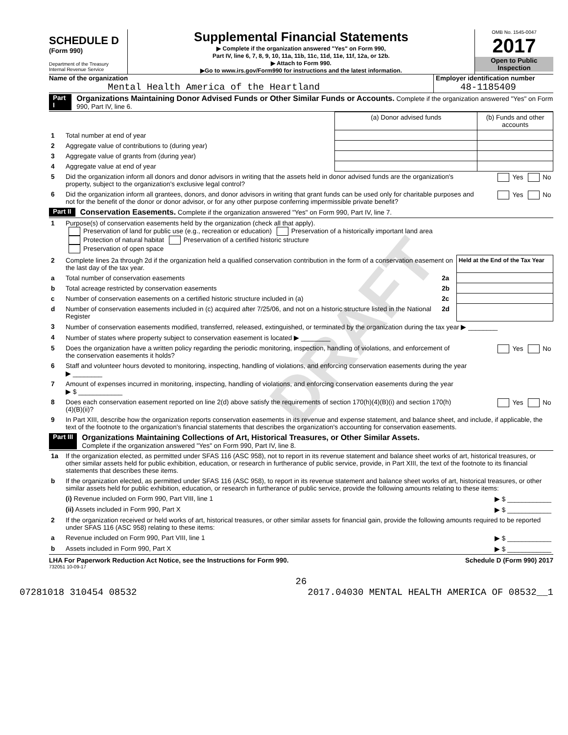DRAFT
SCHEDULE D
(Form 990)
Department of the Treasury
Internal Revenue Service
Supplemental Financial Statements
▶ Complete if the organization answered "Yes" on Form 990,
Part IV, line 6, 7, 8, 9, 10, 11a, 11b, 11c, 11d, 11e, 11f, 12a, or 12b.
▶ Attach to Form 990.
▶Go to www.irs.gov/Form990 for instructions and the latest information.
OMB No. 1545-0047
2017
Open to Public
Inspection
Name of the organization
Mental Health America of the Heartland
Employer identification number
48-1185409
Part I Organizations Maintaining Donor Advised Funds or Other Similar Funds or Accounts. Complete if the organization answered "Yes" on Form 990, Part IV, line 6.
| | | (a) Donor advised funds | (b) Funds and other accounts |
| 1 | Total number at end of year | | |
| 2 | Aggregate value of contributions to (during year) | | |
| 3 | Aggregate value of grants from (during year) | | |
| 4 | Aggregate value at end of year | | |
| 5 | Did the organization inform all donors and donor advisors in writing that the assets held in donor advised funds are the organization's property, subject to the organization's exclusive legal control? | | Yes No |
| 6 | Did the organization inform all grantees, donors, and donor advisors in writing that grant funds can be used only for charitable purposes and not for the benefit of the donor or donor advisor, or for any other purpose conferring impermissible private benefit? | | Yes No |
Part II Conservation Easements. Complete if the organization answered "Yes" on Form 990, Part IV, line 7.
| 1 | Purpose(s) of conservation easements held by the organization (check all that apply). Preservation of land for public use (e.g., recreation or education) Preservation of a historically important land area Protection of natural habitat Preservation of a certified historic structure Preservation of open space | | |
| 2 | Complete lines 2a through 2d if the organization held a qualified conservation contribution in the form of a conservation easement on the last day of the tax year. | | Held at the End of the Tax Year |
| a | Total number of conservation easements | 2a | |
| b | Total acreage restricted by conservation easements | 2b | |
| c | Number of conservation easements on a certified historic structure included in (a) | 2c | |
| d | Number of conservation easements included in (c) acquired after 7/25/06, and not on a historic structure listed in the National Register | 2d | |
| 3 | Number of conservation easements modified, transferred, released, extinguished, or terminated by the organization during the tax year ▶ ________ | | |
| 4 | Number of states where property subject to conservation easement is located ▶ ________ | | |
| 5 | Does the organization have a written policy regarding the periodic monitoring, inspection, handling of violations, and enforcement of the conservation easements it holds? | | Yes No |
| 6 | Staff and volunteer hours devoted to monitoring, inspecting, handling of violations, and enforcing conservation easements during the year ▶ ________ | | |
| 7 | Amount of expenses incurred in monitoring, inspecting, handling of violations, and enforcing conservation easements during the year ▶ $ ____________ | | |
| 8 | Does each conservation easement reported on line 2(d) above satisfy the requirements of section 170(h)(4)(B)(i) and section 170(h)(4)(B)(ii)? | | Yes No |
| 9 | In Part XIII, describe how the organization reports conservation easements in its revenue and expense statement, and balance sheet, and include, if applicable, the text of the footnote to the organization's financial statements that describes the organization's accounting for conservation easements. | | |
Part III Organizations Maintaining Collections of Art, Historical Treasures, or Other Similar Assets.
Complete if the organization answered "Yes" on Form 990, Part IV, line 8.
| 1a | If the organization elected, as permitted under SFAS 116 (ASC 958), not to report in its revenue statement and balance sheet works of art, historical treasures, or other similar assets held for public exhibition, education, or research in furtherance of public service, provide, in Part XIII, the text of the footnote to its financial statements that describes these items. | |
| b | If the organization elected, as permitted under SFAS 116 (ASC 958), to report in its revenue statement and balance sheet works of art, historical treasures, or other similar assets held for public exhibition, education, or research in furtherance of public service, provide the following amounts relating to these items: | |
| | (i) Revenue included on Form 990, Part VIII, line 1 | ▶ $ ____________ |
| | (ii) Assets included in Form 990, Part X | ▶ $ ____________ |
| 2 | If the organization received or held works of art, historical treasures, or other similar assets for financial gain, provide the following amounts required to be reported under SFAS 116 (ASC 958) relating to these items: | |
| a | Revenue included on Form 990, Part VIII, line 1 | ▶ $ ____________ |
| b | Assets included in Form 990, Part X | ▶ $ ____________ |
LHA For Paperwork Reduction Act Notice, see the Instructions for Form 990. Schedule D (Form 990) 2017
732051 10-09-17
26
07281018 310454 08532 2017.04030 MENTAL HEALTH AMERICA OF 08532__1